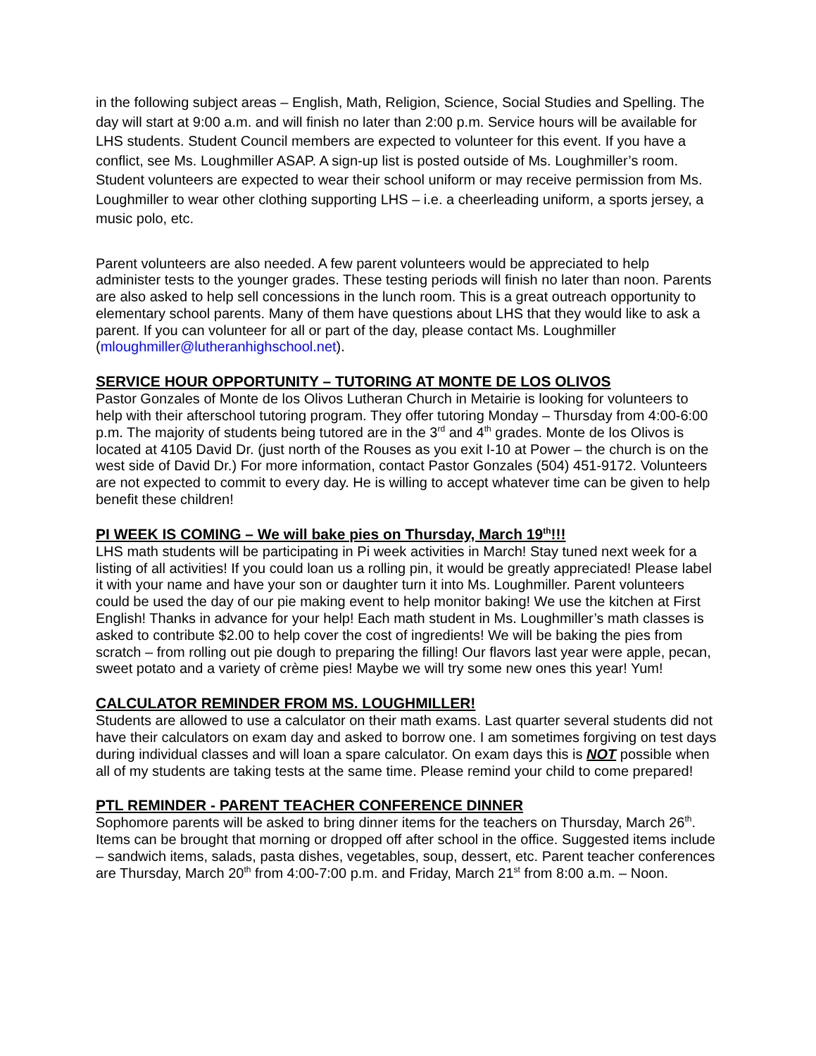in the following subject areas – English, Math, Religion, Science, Social Studies and Spelling. The day will start at 9:00 a.m. and will finish no later than 2:00 p.m. Service hours will be available for LHS students. Student Council members are expected to volunteer for this event. If you have a conflict, see Ms. Loughmiller ASAP. A sign-up list is posted outside of Ms. Loughmiller’s room. Student volunteers are expected to wear their school uniform or may receive permission from Ms. Loughmiller to wear other clothing supporting LHS – i.e. a cheerleading uniform, a sports jersey, a music polo, etc.
Parent volunteers are also needed. A few parent volunteers would be appreciated to help administer tests to the younger grades. These testing periods will finish no later than noon. Parents are also asked to help sell concessions in the lunch room. This is a great outreach opportunity to elementary school parents. Many of them have questions about LHS that they would like to ask a parent. If you can volunteer for all or part of the day, please contact Ms. Loughmiller (mloughmiller@lutheranhighschool.net).
SERVICE HOUR OPPORTUNITY – TUTORING AT MONTE DE LOS OLIVOS
Pastor Gonzales of Monte de los Olivos Lutheran Church in Metairie is looking for volunteers to help with their afterschool tutoring program. They offer tutoring Monday – Thursday from 4:00-6:00 p.m. The majority of students being tutored are in the 3<sup>rd</sup> and 4<sup>th</sup> grades. Monte de los Olivos is located at 4105 David Dr. (just north of the Rouses as you exit I-10 at Power – the church is on the west side of David Dr.) For more information, contact Pastor Gonzales (504) 451-9172. Volunteers are not expected to commit to every day. He is willing to accept whatever time can be given to help benefit these children!
PI WEEK IS COMING – We will bake pies on Thursday, March 19<sup>th</sup>!!!
LHS math students will be participating in Pi week activities in March! Stay tuned next week for a listing of all activities! If you could loan us a rolling pin, it would be greatly appreciated! Please label it with your name and have your son or daughter turn it into Ms. Loughmiller. Parent volunteers could be used the day of our pie making event to help monitor baking! We use the kitchen at First English! Thanks in advance for your help! Each math student in Ms. Loughmiller’s math classes is asked to contribute $2.00 to help cover the cost of ingredients! We will be baking the pies from scratch – from rolling out pie dough to preparing the filling! Our flavors last year were apple, pecan, sweet potato and a variety of crème pies! Maybe we will try some new ones this year! Yum!
CALCULATOR REMINDER FROM MS. LOUGHMILLER!
Students are allowed to use a calculator on their math exams. Last quarter several students did not have their calculators on exam day and asked to borrow one. I am sometimes forgiving on test days during individual classes and will loan a spare calculator. On exam days this is NOT possible when all of my students are taking tests at the same time. Please remind your child to come prepared!
PTL REMINDER - PARENT TEACHER CONFERENCE DINNER
Sophomore parents will be asked to bring dinner items for the teachers on Thursday, March 26<sup>th</sup>. Items can be brought that morning or dropped off after school in the office. Suggested items include – sandwich items, salads, pasta dishes, vegetables, soup, dessert, etc. Parent teacher conferences are Thursday, March 20<sup>th</sup> from 4:00-7:00 p.m. and Friday, March 21<sup>st</sup> from 8:00 a.m. – Noon.